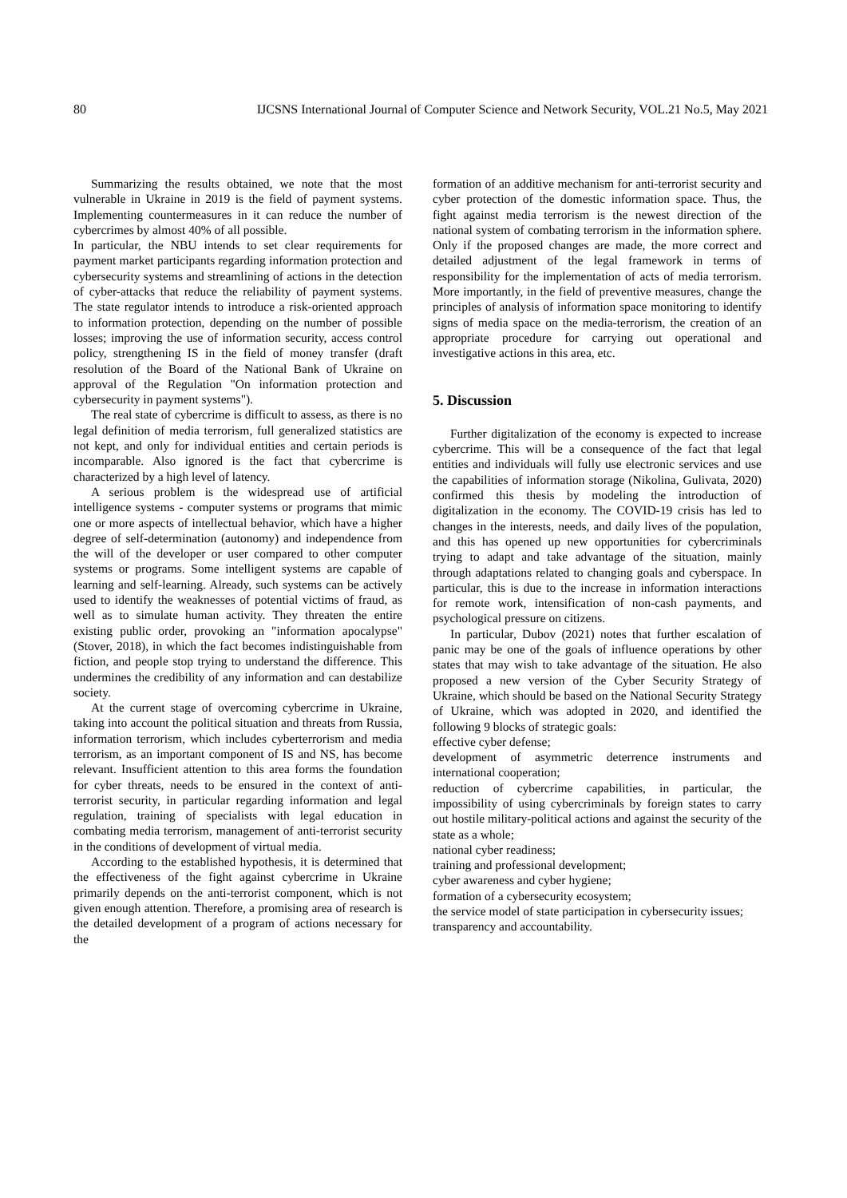80 IJCSNS International Journal of Computer Science and Network Security, VOL.21 No.5, May 2021
Summarizing the results obtained, we note that the most vulnerable in Ukraine in 2019 is the field of payment systems. Implementing countermeasures in it can reduce the number of cybercrimes by almost 40% of all possible.
In particular, the NBU intends to set clear requirements for payment market participants regarding information protection and cybersecurity systems and streamlining of actions in the detection of cyber-attacks that reduce the reliability of payment systems. The state regulator intends to introduce a risk-oriented approach to information protection, depending on the number of possible losses; improving the use of information security, access control policy, strengthening IS in the field of money transfer (draft resolution of the Board of the National Bank of Ukraine on approval of the Regulation "On information protection and cybersecurity in payment systems").
The real state of cybercrime is difficult to assess, as there is no legal definition of media terrorism, full generalized statistics are not kept, and only for individual entities and certain periods is incomparable. Also ignored is the fact that cybercrime is characterized by a high level of latency.
A serious problem is the widespread use of artificial intelligence systems - computer systems or programs that mimic one or more aspects of intellectual behavior, which have a higher degree of self-determination (autonomy) and independence from the will of the developer or user compared to other computer systems or programs. Some intelligent systems are capable of learning and self-learning. Already, such systems can be actively used to identify the weaknesses of potential victims of fraud, as well as to simulate human activity. They threaten the entire existing public order, provoking an "information apocalypse" (Stover, 2018), in which the fact becomes indistinguishable from fiction, and people stop trying to understand the difference. This undermines the credibility of any information and can destabilize society.
At the current stage of overcoming cybercrime in Ukraine, taking into account the political situation and threats from Russia, information terrorism, which includes cyberterrorism and media terrorism, as an important component of IS and NS, has become relevant. Insufficient attention to this area forms the foundation for cyber threats, needs to be ensured in the context of anti-terrorist security, in particular regarding information and legal regulation, training of specialists with legal education in combating media terrorism, management of anti-terrorist security in the conditions of development of virtual media.
According to the established hypothesis, it is determined that the effectiveness of the fight against cybercrime in Ukraine primarily depends on the anti-terrorist component, which is not given enough attention. Therefore, a promising area of research is the detailed development of a program of actions necessary for the
formation of an additive mechanism for anti-terrorist security and cyber protection of the domestic information space. Thus, the fight against media terrorism is the newest direction of the national system of combating terrorism in the information sphere. Only if the proposed changes are made, the more correct and detailed adjustment of the legal framework in terms of responsibility for the implementation of acts of media terrorism. More importantly, in the field of preventive measures, change the principles of analysis of information space monitoring to identify signs of media space on the media-terrorism, the creation of an appropriate procedure for carrying out operational and investigative actions in this area, etc.
5. Discussion
Further digitalization of the economy is expected to increase cybercrime. This will be a consequence of the fact that legal entities and individuals will fully use electronic services and use the capabilities of information storage (Nikolina, Gulivata, 2020) confirmed this thesis by modeling the introduction of digitalization in the economy. The COVID-19 crisis has led to changes in the interests, needs, and daily lives of the population, and this has opened up new opportunities for cybercriminals trying to adapt and take advantage of the situation, mainly through adaptations related to changing goals and cyberspace. In particular, this is due to the increase in information interactions for remote work, intensification of non-cash payments, and psychological pressure on citizens.
In particular, Dubov (2021) notes that further escalation of panic may be one of the goals of influence operations by other states that may wish to take advantage of the situation. He also proposed a new version of the Cyber Security Strategy of Ukraine, which should be based on the National Security Strategy of Ukraine, which was adopted in 2020, and identified the following 9 blocks of strategic goals:
effective cyber defense;
development of asymmetric deterrence instruments and international cooperation;
reduction of cybercrime capabilities, in particular, the impossibility of using cybercriminals by foreign states to carry out hostile military-political actions and against the security of the state as a whole;
national cyber readiness;
training and professional development;
cyber awareness and cyber hygiene;
formation of a cybersecurity ecosystem;
the service model of state participation in cybersecurity issues;
transparency and accountability.